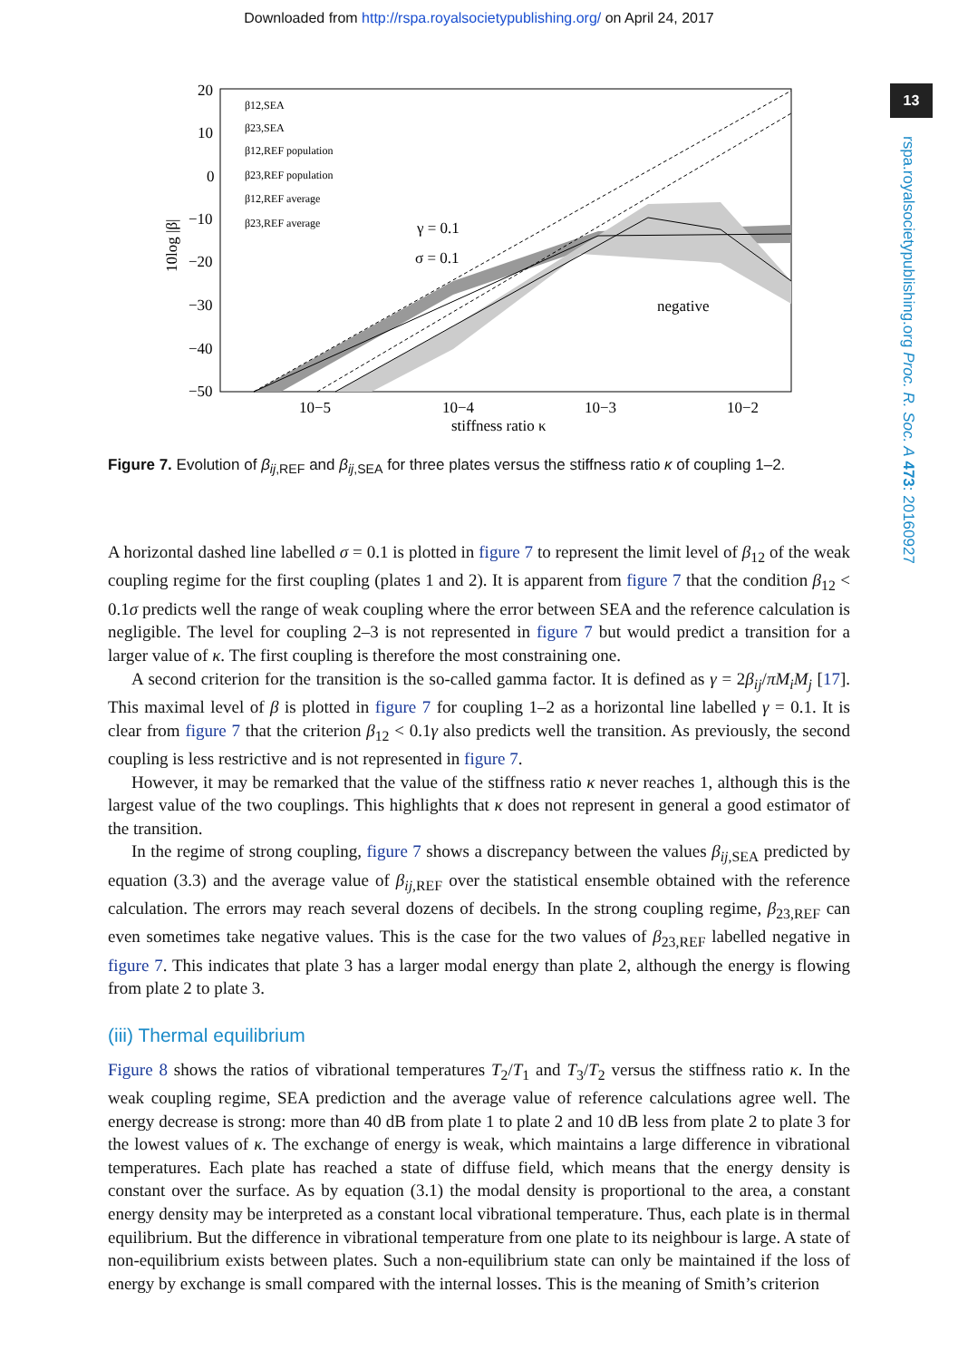Downloaded from http://rspa.royalsocietypublishing.org/ on April 24, 2017
13
rspa.royalsocietypublishing.org Proc. R. Soc. A 473: 20160927
20
10
0
−10
−20
−30
−40
−50
10−5
10−4
10−3
10−2
stiffness ratio κ
10log |β|
γ = 0.1
σ = 0.1
negative
β12,SEA
β23,SEA
β12,REF population
β23,REF population
β12,REF average
β23,REF average
Figure 7. Evolution of β<sub>ij</sub><sub>,REF</sub> and β<sub>ij</sub><sub>,SEA</sub> for three plates versus the stiffness ratio κ of coupling 1–2.
A horizontal dashed line labelled σ = 0.1 is plotted in figure 7 to represent the limit level of β<sub>12</sub> of the weak coupling regime for the first coupling (plates 1 and 2). It is apparent from figure 7 that the condition β<sub>12</sub> < 0.1σ predicts well the range of weak coupling where the error between SEA and the reference calculation is negligible. The level for coupling 2–3 is not represented in figure 7 but would predict a transition for a larger value of κ. The first coupling is therefore the most constraining one.
A second criterion for the transition is the so-called gamma factor. It is defined as γ = 2β<sub>ij</sub>/πM<sub>i</sub>M<sub>j</sub> [17]. This maximal level of β is plotted in figure 7 for coupling 1–2 as a horizontal line labelled γ = 0.1. It is clear from figure 7 that the criterion β<sub>12</sub> < 0.1γ also predicts well the transition. As previously, the second coupling is less restrictive and is not represented in figure 7.
However, it may be remarked that the value of the stiffness ratio κ never reaches 1, although this is the largest value of the two couplings. This highlights that κ does not represent in general a good estimator of the transition.
In the regime of strong coupling, figure 7 shows a discrepancy between the values β<sub>ij</sub><sub>,SEA</sub> predicted by equation (3.3) and the average value of β<sub>ij</sub><sub>,REF</sub> over the statistical ensemble obtained with the reference calculation. The errors may reach several dozens of decibels. In the strong coupling regime, β<sub>23,REF</sub> can even sometimes take negative values. This is the case for the two values of β<sub>23,REF</sub> labelled negative in figure 7. This indicates that plate 3 has a larger modal energy than plate 2, although the energy is flowing from plate 2 to plate 3.
(iii) Thermal equilibrium
Figure 8 shows the ratios of vibrational temperatures T<sub>2</sub>/T<sub>1</sub> and T<sub>3</sub>/T<sub>2</sub> versus the stiffness ratio κ. In the weak coupling regime, SEA prediction and the average value of reference calculations agree well. The energy decrease is strong: more than 40 dB from plate 1 to plate 2 and 10 dB less from plate 2 to plate 3 for the lowest values of κ. The exchange of energy is weak, which maintains a large difference in vibrational temperatures. Each plate has reached a state of diffuse field, which means that the energy density is constant over the surface. As by equation (3.1) the modal density is proportional to the area, a constant energy density may be interpreted as a constant local vibrational temperature. Thus, each plate is in thermal equilibrium. But the difference in vibrational temperature from one plate to its neighbour is large. A state of non-equilibrium exists between plates. Such a non-equilibrium state can only be maintained if the loss of energy by exchange is small compared with the internal losses. This is the meaning of Smith’s criterion